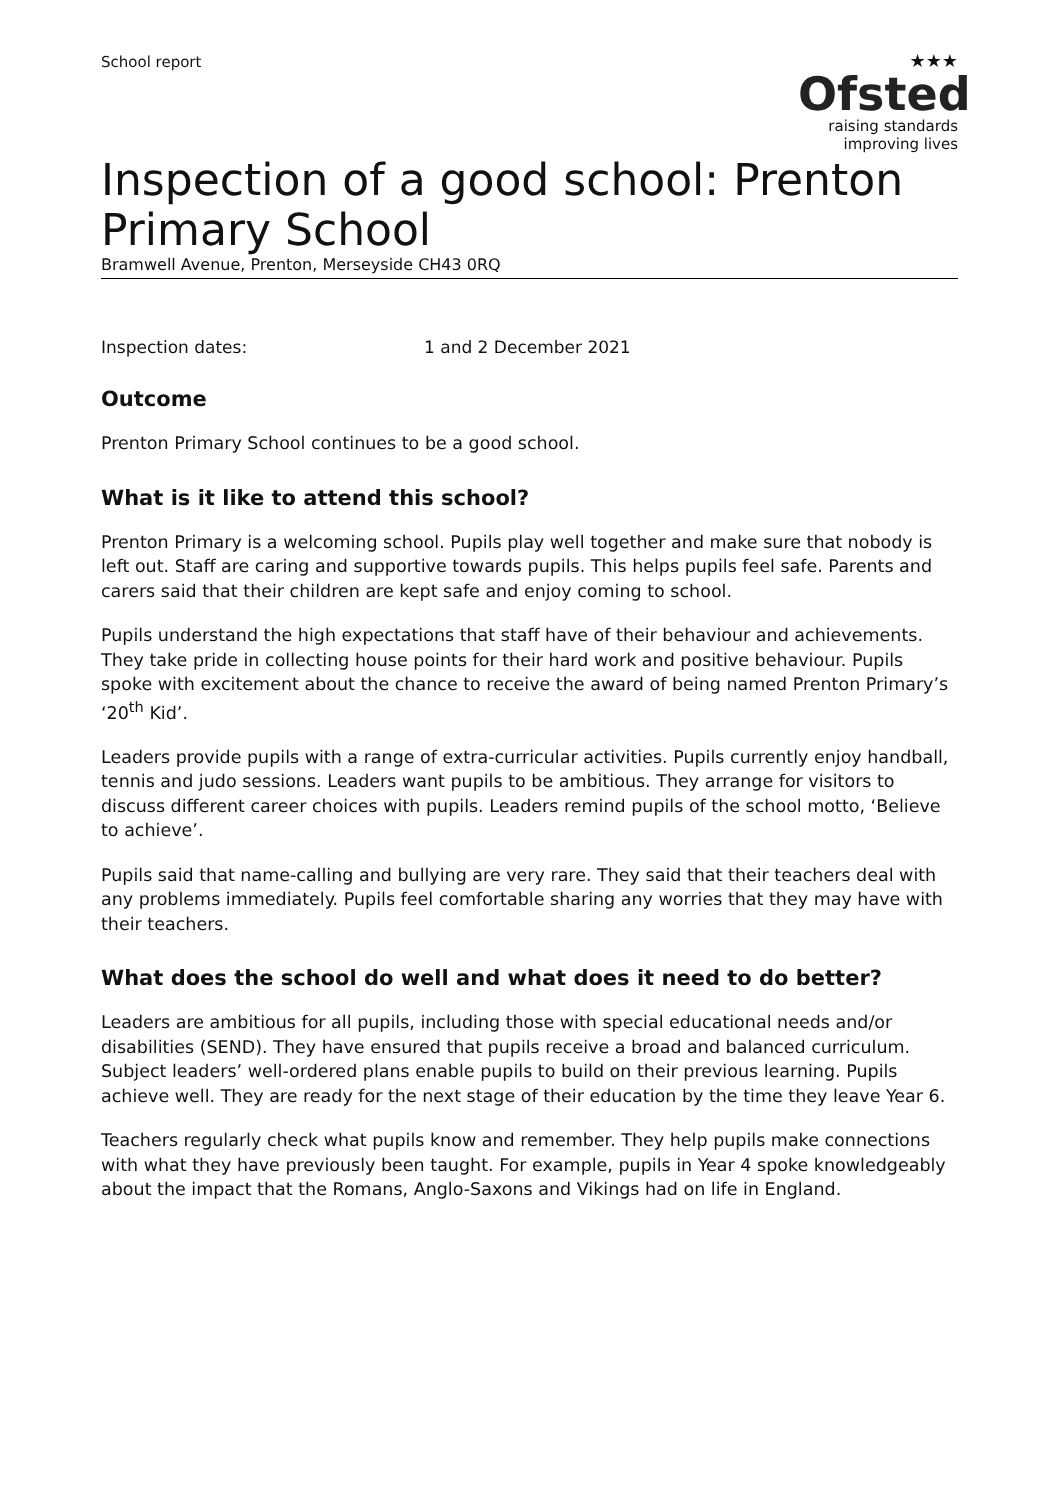School report
★★★
Ofsted
raising standards
improving lives
Inspection of a good school: Prenton Primary School
Bramwell Avenue, Prenton, Merseyside CH43 0RQ
Inspection dates: 1 and 2 December 2021
Outcome
Prenton Primary School continues to be a good school.
What is it like to attend this school?
Prenton Primary is a welcoming school. Pupils play well together and make sure that nobody is left out. Staff are caring and supportive towards pupils. This helps pupils feel safe. Parents and carers said that their children are kept safe and enjoy coming to school.
Pupils understand the high expectations that staff have of their behaviour and achievements. They take pride in collecting house points for their hard work and positive behaviour. Pupils spoke with excitement about the chance to receive the award of being named Prenton Primary’s ‘20<sup>th</sup> Kid’.
Leaders provide pupils with a range of extra-curricular activities. Pupils currently enjoy handball, tennis and judo sessions. Leaders want pupils to be ambitious. They arrange for visitors to discuss different career choices with pupils. Leaders remind pupils of the school motto, ‘Believe to achieve’.
Pupils said that name-calling and bullying are very rare. They said that their teachers deal with any problems immediately. Pupils feel comfortable sharing any worries that they may have with their teachers.
What does the school do well and what does it need to do better?
Leaders are ambitious for all pupils, including those with special educational needs and/or disabilities (SEND). They have ensured that pupils receive a broad and balanced curriculum. Subject leaders’ well-ordered plans enable pupils to build on their previous learning. Pupils achieve well. They are ready for the next stage of their education by the time they leave Year 6.
Teachers regularly check what pupils know and remember. They help pupils make connections with what they have previously been taught. For example, pupils in Year 4 spoke knowledgeably about the impact that the Romans, Anglo-Saxons and Vikings had on life in England.